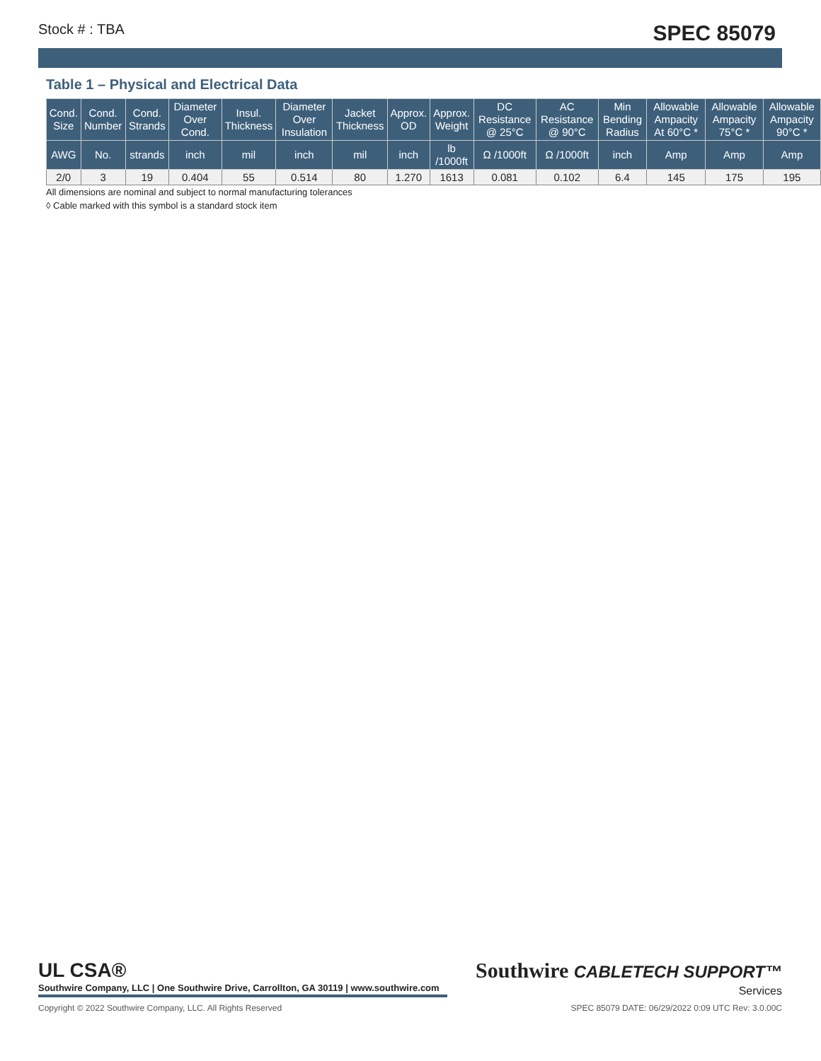Stock # : TBA SPEC 85079
Table 1 – Physical and Electrical Data
| Cond. Size | Cond. Number | Cond. Strands | Diameter Over Cond. | Insul. Thickness | Diameter Over Insulation | Jacket Thickness | Approx. OD | Approx. Weight | DC Resistance @ 25°C | AC Resistance @ 90°C | Min Bending Radius | Allowable Ampacity At 60°C * | Allowable Ampacity 75°C * | Allowable Ampacity 90°C * |
| --- | --- | --- | --- | --- | --- | --- | --- | --- | --- | --- | --- | --- | --- | --- |
| AWG | No. | strands | inch | mil | inch | mil | inch | lb /1000ft | Ω /1000ft | Ω /1000ft | inch | Amp | Amp | Amp |
| 2/0 | 3 | 19 | 0.404 | 55 | 0.514 | 80 | 1.270 | 1613 | 0.081 | 0.102 | 6.4 | 145 | 175 | 195 |
All dimensions are nominal and subject to normal manufacturing tolerances
◊ Cable marked with this symbol is a standard stock item
UL CSA® Southwire CABLETECH SUPPORT™
Southwire Company, LLC | One Southwire Drive, Carrollton, GA 30119 | www.southwire.com
Services
Copyright © 2022 Southwire Company, LLC. All Rights Reserved SPEC 85079 DATE: 06/29/2022 0:09 UTC Rev: 3.0.00C